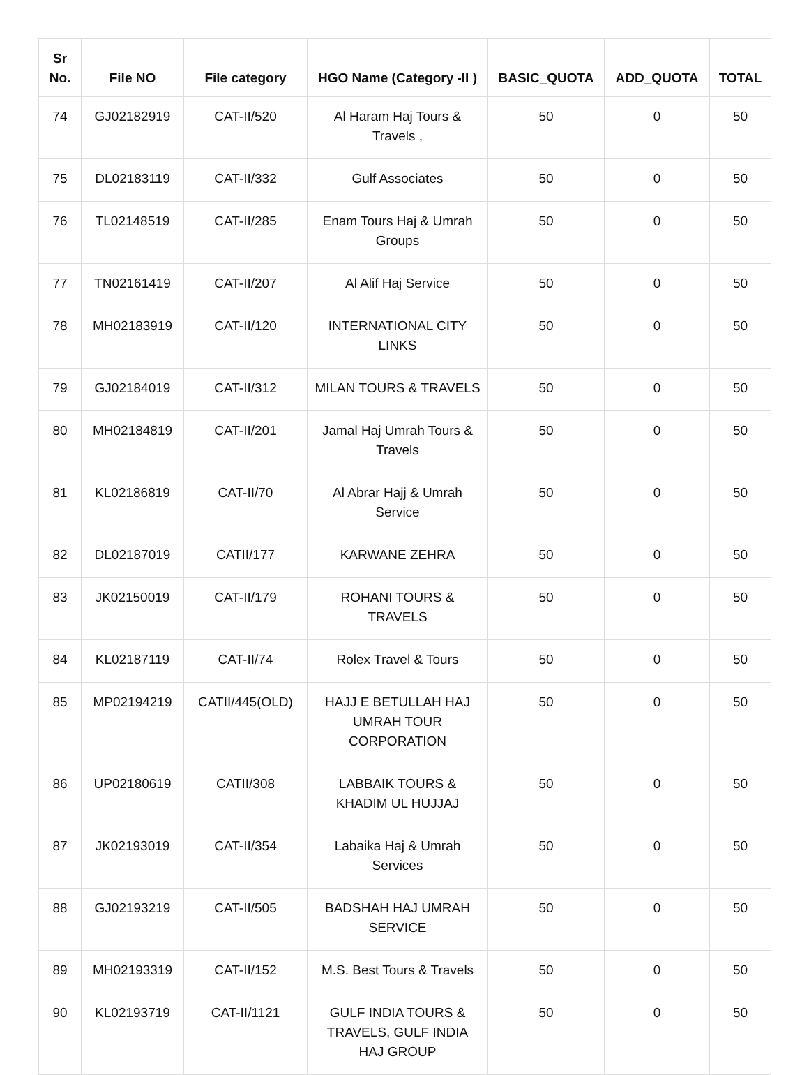| Sr No. | File NO | File category | HGO Name (Category -II ) | BASIC_QUOTA | ADD_QUOTA | TOTAL |
| --- | --- | --- | --- | --- | --- | --- |
| 74 | GJ02182919 | CAT-II/520 | Al Haram Haj Tours & Travels , | 50 | 0 | 50 |
| 75 | DL02183119 | CAT-II/332 | Gulf Associates | 50 | 0 | 50 |
| 76 | TL02148519 | CAT-II/285 | Enam Tours Haj & Umrah Groups | 50 | 0 | 50 |
| 77 | TN02161419 | CAT-II/207 | Al Alif Haj Service | 50 | 0 | 50 |
| 78 | MH02183919 | CAT-II/120 | INTERNATIONAL CITY LINKS | 50 | 0 | 50 |
| 79 | GJ02184019 | CAT-II/312 | MILAN TOURS & TRAVELS | 50 | 0 | 50 |
| 80 | MH02184819 | CAT-II/201 | Jamal Haj Umrah Tours & Travels | 50 | 0 | 50 |
| 81 | KL02186819 | CAT-II/70 | Al Abrar Hajj & Umrah Service | 50 | 0 | 50 |
| 82 | DL02187019 | CATII/177 | KARWANE ZEHRA | 50 | 0 | 50 |
| 83 | JK02150019 | CAT-II/179 | ROHANI TOURS & TRAVELS | 50 | 0 | 50 |
| 84 | KL02187119 | CAT-II/74 | Rolex Travel & Tours | 50 | 0 | 50 |
| 85 | MP02194219 | CATII/445(OLD) | HAJJ E BETULLAH HAJ UMRAH TOUR CORPORATION | 50 | 0 | 50 |
| 86 | UP02180619 | CATII/308 | LABBAIK TOURS & KHADIM UL HUJJAJ | 50 | 0 | 50 |
| 87 | JK02193019 | CAT-II/354 | Labaika Haj & Umrah Services | 50 | 0 | 50 |
| 88 | GJ02193219 | CAT-II/505 | BADSHAH HAJ UMRAH SERVICE | 50 | 0 | 50 |
| 89 | MH02193319 | CAT-II/152 | M.S. Best Tours & Travels | 50 | 0 | 50 |
| 90 | KL02193719 | CAT-II/1121 | GULF INDIA TOURS & TRAVELS, GULF INDIA HAJ GROUP | 50 | 0 | 50 |